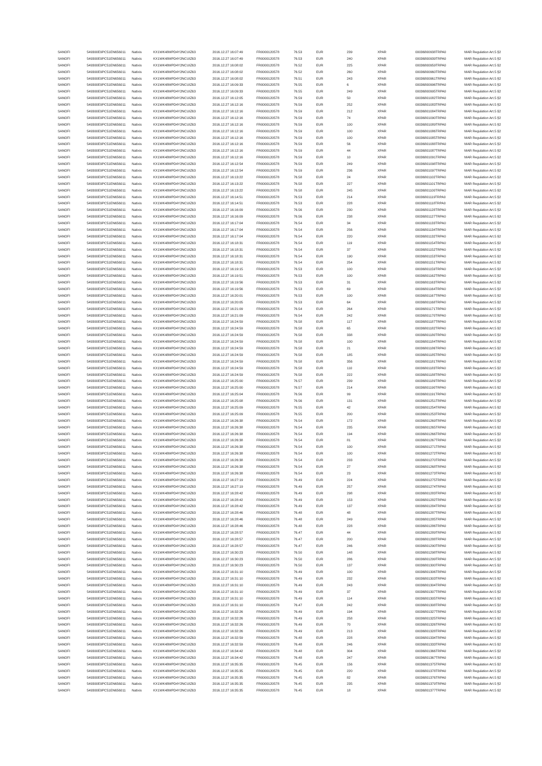| SANOFI | 549300E9PC51EN656011 | Natixis | KX1WK48MPD4Y2NCUIZ63 | 2016.12.27 16:07:49 | FR0000120578 | 76.53 | EUR | 239 | XPAR | 00036800938TRPA0 | MAR Regulation Art.5 §2 |
| SANOFI | 549300E9PC51EN656011 | Natixis | KX1WK48MPD4Y2NCUIZ63 | 2016.12.27 16:07:49 | FR0000120578 | 76.53 | EUR | 240 | XPAR | 00036800939TRPA0 | MAR Regulation Art.5 §2 |
| SANOFI | 549300E9PC51EN656011 | Natixis | KX1WK48MPD4Y2NCUIZ63 | 2016.12.27 16:08:02 | FR0000120578 | 76.52 | EUR | 225 | XPAR | 00036800959TRPA0 | MAR Regulation Art.5 §2 |
| SANOFI | 549300E9PC51EN656011 | Natixis | KX1WK48MPD4Y2NCUIZ63 | 2016.12.27 16:08:02 | FR0000120578 | 76.52 | EUR | 260 | XPAR | 00036800960TRPA0 | MAR Regulation Art.5 §2 |
| SANOFI | 549300E9PC51EN656011 | Natixis | KX1WK48MPD4Y2NCUIZ63 | 2016.12.27 16:08:02 | FR0000120578 | 76.51 | EUR | 243 | XPAR | 00036800961TRPA0 | MAR Regulation Art.5 §2 |
| SANOFI | 549300E9PC51EN656011 | Natixis | KX1WK48MPD4Y2NCUIZ63 | 2016.12.27 16:09:33 | FR0000120578 | 76.55 | EUR | 6 | XPAR | 00036800996TRPA0 | MAR Regulation Art.5 §2 |
| SANOFI | 549300E9PC51EN656011 | Natixis | KX1WK48MPD4Y2NCUIZ63 | 2016.12.27 16:09:33 | FR0000120578 | 76.55 | EUR | 249 | XPAR | 00036800995TRPA0 | MAR Regulation Art.5 §2 |
| SANOFI | 549300E9PC51EN656011 | Natixis | KX1WK48MPD4Y2NCUIZ63 | 2016.12.27 16:12:05 | FR0000120578 | 76.59 | EUR | 50 | XPAR | 00036801082TRPA0 | MAR Regulation Art.5 §2 |
| SANOFI | 549300E9PC51EN656011 | Natixis | KX1WK48MPD4Y2NCUIZ63 | 2016.12.27 16:12:16 | FR0000120578 | 76.59 | EUR | 252 | XPAR | 00036801083TRPA0 | MAR Regulation Art.5 §2 |
| SANOFI | 549300E9PC51EN656011 | Natixis | KX1WK48MPD4Y2NCUIZ63 | 2016.12.27 16:12:16 | FR0000120578 | 76.59 | EUR | 212 | XPAR | 00036801084TRPA0 | MAR Regulation Art.5 §2 |
| SANOFI | 549300E9PC51EN656011 | Natixis | KX1WK48MPD4Y2NCUIZ63 | 2016.12.27 16:12:16 | FR0000120578 | 76.59 | EUR | 74 | XPAR | 00036801090TRPA0 | MAR Regulation Art.5 §2 |
| SANOFI | 549300E9PC51EN656011 | Natixis | KX1WK48MPD4Y2NCUIZ63 | 2016.12.27 16:12:16 | FR0000120578 | 76.59 | EUR | 100 | XPAR | 00036801089TRPA0 | MAR Regulation Art.5 §2 |
| SANOFI | 549300E9PC51EN656011 | Natixis | KX1WK48MPD4Y2NCUIZ63 | 2016.12.27 16:12:16 | FR0000120578 | 76.59 | EUR | 100 | XPAR | 00036801086TRPA0 | MAR Regulation Art.5 §2 |
| SANOFI | 549300E9PC51EN656011 | Natixis | KX1WK48MPD4Y2NCUIZ63 | 2016.12.27 16:12:16 | FR0000120578 | 76.59 | EUR | 100 | XPAR | 00036801085TRPA0 | MAR Regulation Art.5 §2 |
| SANOFI | 549300E9PC51EN656011 | Natixis | KX1WK48MPD4Y2NCUIZ63 | 2016.12.27 16:12:16 | FR0000120578 | 76.59 | EUR | 56 | XPAR | 00036801088TRPA0 | MAR Regulation Art.5 §2 |
| SANOFI | 549300E9PC51EN656011 | Natixis | KX1WK48MPD4Y2NCUIZ63 | 2016.12.27 16:12:16 | FR0000120578 | 76.59 | EUR | 44 | XPAR | 00036801087TRPA0 | MAR Regulation Art.5 §2 |
| SANOFI | 549300E9PC51EN656011 | Natixis | KX1WK48MPD4Y2NCUIZ63 | 2016.12.27 16:12:16 | FR0000120578 | 76.59 | EUR | 10 | XPAR | 00036801091TRPA0 | MAR Regulation Art.5 §2 |
| SANOFI | 549300E9PC51EN656011 | Natixis | KX1WK48MPD4Y2NCUIZ63 | 2016.12.27 16:12:54 | FR0000120578 | 76.59 | EUR | 249 | XPAR | 00036801098TRPA0 | MAR Regulation Art.5 §2 |
| SANOFI | 549300E9PC51EN656011 | Natixis | KX1WK48MPD4Y2NCUIZ63 | 2016.12.27 16:12:54 | FR0000120578 | 76.59 | EUR | 236 | XPAR | 00036801097TRPA0 | MAR Regulation Art.5 §2 |
| SANOFI | 549300E9PC51EN656011 | Natixis | KX1WK48MPD4Y2NCUIZ63 | 2016.12.27 16:13:22 | FR0000120578 | 76.58 | EUR | 24 | XPAR | 00036801102TRPA0 | MAR Regulation Art.5 §2 |
| SANOFI | 549300E9PC51EN656011 | Natixis | KX1WK48MPD4Y2NCUIZ63 | 2016.12.27 16:13:22 | FR0000120578 | 76.58 | EUR | 227 | XPAR | 00036801101TRPA0 | MAR Regulation Art.5 §2 |
| SANOFI | 549300E9PC51EN656011 | Natixis | KX1WK48MPD4Y2NCUIZ63 | 2016.12.27 16:13:22 | FR0000120578 | 76.58 | EUR | 245 | XPAR | 00036801100TRPA0 | MAR Regulation Art.5 §2 |
| SANOFI | 549300E9PC51EN656011 | Natixis | KX1WK48MPD4Y2NCUIZ63 | 2016.12.27 16:14:51 | FR0000120578 | 76.53 | EUR | 214 | XPAR | 00036801119TRPA0 | MAR Regulation Art.5 §2 |
| SANOFI | 549300E9PC51EN656011 | Natixis | KX1WK48MPD4Y2NCUIZ63 | 2016.12.27 16:14:51 | FR0000120578 | 76.53 | EUR | 228 | XPAR | 00036801118TRPA0 | MAR Regulation Art.5 §2 |
| SANOFI | 549300E9PC51EN656011 | Natixis | KX1WK48MPD4Y2NCUIZ63 | 2016.12.27 16:16:09 | FR0000120578 | 76.56 | EUR | 230 | XPAR | 00036801128TRPA0 | MAR Regulation Art.5 §2 |
| SANOFI | 549300E9PC51EN656011 | Natixis | KX1WK48MPD4Y2NCUIZ63 | 2016.12.27 16:16:09 | FR0000120578 | 76.56 | EUR | 238 | XPAR | 00036801127TRPA0 | MAR Regulation Art.5 §2 |
| SANOFI | 549300E9PC51EN656011 | Natixis | KX1WK48MPD4Y2NCUIZ63 | 2016.12.27 16:17:04 | FR0000120578 | 76.54 | EUR | 34 | XPAR | 00036801133TRPA0 | MAR Regulation Art.5 §2 |
| SANOFI | 549300E9PC51EN656011 | Natixis | KX1WK48MPD4Y2NCUIZ63 | 2016.12.27 16:17:04 | FR0000120578 | 76.54 | EUR | 256 | XPAR | 00036801134TRPA0 | MAR Regulation Art.5 §2 |
| SANOFI | 549300E9PC51EN656011 | Natixis | KX1WK48MPD4Y2NCUIZ63 | 2016.12.27 16:17:04 | FR0000120578 | 76.54 | EUR | 220 | XPAR | 00036801132TRPA0 | MAR Regulation Art.5 §2 |
| SANOFI | 549300E9PC51EN656011 | Natixis | KX1WK48MPD4Y2NCUIZ63 | 2016.12.27 16:18:31 | FR0000120578 | 76.54 | EUR | 119 | XPAR | 00036801154TRPA0 | MAR Regulation Art.5 §2 |
| SANOFI | 549300E9PC51EN656011 | Natixis | KX1WK48MPD4Y2NCUIZ63 | 2016.12.27 16:18:31 | FR0000120578 | 76.54 | EUR | 37 | XPAR | 00036801152TRPA0 | MAR Regulation Art.5 §2 |
| SANOFI | 549300E9PC51EN656011 | Natixis | KX1WK48MPD4Y2NCUIZ63 | 2016.12.27 16:18:31 | FR0000120578 | 76.54 | EUR | 190 | XPAR | 00036801153TRPA0 | MAR Regulation Art.5 §2 |
| SANOFI | 549300E9PC51EN656011 | Natixis | KX1WK48MPD4Y2NCUIZ63 | 2016.12.27 16:18:31 | FR0000120578 | 76.54 | EUR | 254 | XPAR | 00036801151TRPA0 | MAR Regulation Art.5 §2 |
| SANOFI | 549300E9PC51EN656011 | Natixis | KX1WK48MPD4Y2NCUIZ63 | 2016.12.27 16:19:15 | FR0000120578 | 76.53 | EUR | 100 | XPAR | 00036801159TRPA0 | MAR Regulation Art.5 §2 |
| SANOFI | 549300E9PC51EN656011 | Natixis | KX1WK48MPD4Y2NCUIZ63 | 2016.12.27 16:19:51 | FR0000120578 | 76.53 | EUR | 100 | XPAR | 00036801162TRPA0 | MAR Regulation Art.5 §2 |
| SANOFI | 549300E9PC51EN656011 | Natixis | KX1WK48MPD4Y2NCUIZ63 | 2016.12.27 16:19:56 | FR0000120578 | 76.53 | EUR | 31 | XPAR | 00036801163TRPA0 | MAR Regulation Art.5 §2 |
| SANOFI | 549300E9PC51EN656011 | Natixis | KX1WK48MPD4Y2NCUIZ63 | 2016.12.27 16:19:56 | FR0000120578 | 76.53 | EUR | 69 | XPAR | 00036801164TRPA0 | MAR Regulation Art.5 §2 |
| SANOFI | 549300E9PC51EN656011 | Natixis | KX1WK48MPD4Y2NCUIZ63 | 2016.12.27 16:20:01 | FR0000120578 | 76.53 | EUR | 100 | XPAR | 00036801167TRPA0 | MAR Regulation Art.5 §2 |
| SANOFI | 549300E9PC51EN656011 | Natixis | KX1WK48MPD4Y2NCUIZ63 | 2016.12.27 16:20:05 | FR0000120578 | 76.53 | EUR | 64 | XPAR | 00036801168TRPA0 | MAR Regulation Art.5 §2 |
| SANOFI | 549300E9PC51EN656011 | Natixis | KX1WK48MPD4Y2NCUIZ63 | 2016.12.27 16:21:09 | FR0000120578 | 76.54 | EUR | 264 | XPAR | 00036801171TRPA0 | MAR Regulation Art.5 §2 |
| SANOFI | 549300E9PC51EN656011 | Natixis | KX1WK48MPD4Y2NCUIZ63 | 2016.12.27 16:21:09 | FR0000120578 | 76.54 | EUR | 242 | XPAR | 00036801170TRPA0 | MAR Regulation Art.5 §2 |
| SANOFI | 549300E9PC51EN656011 | Natixis | KX1WK48MPD4Y2NCUIZ63 | 2016.12.27 16:24:59 | FR0000120578 | 76.58 | EUR | 117 | XPAR | 00036801187TRPA0 | MAR Regulation Art.5 §2 |
| SANOFI | 549300E9PC51EN656011 | Natixis | KX1WK48MPD4Y2NCUIZ63 | 2016.12.27 16:24:59 | FR0000120578 | 76.58 | EUR | 65 | XPAR | 00036801182TRPA0 | MAR Regulation Art.5 §2 |
| SANOFI | 549300E9PC51EN656011 | Natixis | KX1WK48MPD4Y2NCUIZ63 | 2016.12.27 16:24:59 | FR0000120578 | 76.58 | EUR | 338 | XPAR | 00036801180TRPA0 | MAR Regulation Art.5 §2 |
| SANOFI | 549300E9PC51EN656011 | Natixis | KX1WK48MPD4Y2NCUIZ63 | 2016.12.27 16:24:59 | FR0000120578 | 76.58 | EUR | 100 | XPAR | 00036801184TRPA0 | MAR Regulation Art.5 §2 |
| SANOFI | 549300E9PC51EN656011 | Natixis | KX1WK48MPD4Y2NCUIZ63 | 2016.12.27 16:24:59 | FR0000120578 | 76.58 | EUR | 21 | XPAR | 00036801186TRPA0 | MAR Regulation Art.5 §2 |
| SANOFI | 549300E9PC51EN656011 | Natixis | KX1WK48MPD4Y2NCUIZ63 | 2016.12.27 16:24:59 | FR0000120578 | 76.58 | EUR | 185 | XPAR | 00036801185TRPA0 | MAR Regulation Art.5 §2 |
| SANOFI | 549300E9PC51EN656011 | Natixis | KX1WK48MPD4Y2NCUIZ63 | 2016.12.27 16:24:59 | FR0000120578 | 76.58 | EUR | 356 | XPAR | 00036801181TRPA0 | MAR Regulation Art.5 §2 |
| SANOFI | 549300E9PC51EN656011 | Natixis | KX1WK48MPD4Y2NCUIZ63 | 2016.12.27 16:24:59 | FR0000120578 | 76.58 | EUR | 110 | XPAR | 00036801183TRPA0 | MAR Regulation Art.5 §2 |
| SANOFI | 549300E9PC51EN656011 | Natixis | KX1WK48MPD4Y2NCUIZ63 | 2016.12.27 16:24:59 | FR0000120578 | 76.58 | EUR | 222 | XPAR | 00036801188TRPA0 | MAR Regulation Art.5 §2 |
| SANOFI | 549300E9PC51EN656011 | Natixis | KX1WK48MPD4Y2NCUIZ63 | 2016.12.27 16:25:00 | FR0000120578 | 76.57 | EUR | 239 | XPAR | 00036801189TRPA0 | MAR Regulation Art.5 §2 |
| SANOFI | 549300E9PC51EN656011 | Natixis | KX1WK48MPD4Y2NCUIZ63 | 2016.12.27 16:25:00 | FR0000120578 | 76.57 | EUR | 214 | XPAR | 00036801190TRPA0 | MAR Regulation Art.5 §2 |
| SANOFI | 549300E9PC51EN656011 | Natixis | KX1WK48MPD4Y2NCUIZ63 | 2016.12.27 16:25:04 | FR0000120578 | 76.56 | EUR | 99 | XPAR | 00036801191TRPA0 | MAR Regulation Art.5 §2 |
| SANOFI | 549300E9PC51EN656011 | Natixis | KX1WK48MPD4Y2NCUIZ63 | 2016.12.27 16:25:08 | FR0000120578 | 76.56 | EUR | 131 | XPAR | 00036801251TRPA0 | MAR Regulation Art.5 §2 |
| SANOFI | 549300E9PC51EN656011 | Natixis | KX1WK48MPD4Y2NCUIZ63 | 2016.12.27 16:25:09 | FR0000120578 | 76.55 | EUR | 42 | XPAR | 00036801254TRPA0 | MAR Regulation Art.5 §2 |
| SANOFI | 549300E9PC51EN656011 | Natixis | KX1WK48MPD4Y2NCUIZ63 | 2016.12.27 16:25:09 | FR0000120578 | 76.55 | EUR | 200 | XPAR | 00036801253TRPA0 | MAR Regulation Art.5 §2 |
| SANOFI | 549300E9PC51EN656011 | Natixis | KX1WK48MPD4Y2NCUIZ63 | 2016.12.27 16:26:38 | FR0000120578 | 76.54 | EUR | 172 | XPAR | 00036801269TRPA0 | MAR Regulation Art.5 §2 |
| SANOFI | 549300E9PC51EN656011 | Natixis | KX1WK48MPD4Y2NCUIZ63 | 2016.12.27 16:26:38 | FR0000120578 | 76.54 | EUR | 235 | XPAR | 00036801265TRPA0 | MAR Regulation Art.5 §2 |
| SANOFI | 549300E9PC51EN656011 | Natixis | KX1WK48MPD4Y2NCUIZ63 | 2016.12.27 16:26:38 | FR0000120578 | 76.54 | EUR | 194 | XPAR | 00036801266TRPA0 | MAR Regulation Art.5 §2 |
| SANOFI | 549300E9PC51EN656011 | Natixis | KX1WK48MPD4Y2NCUIZ63 | 2016.12.27 16:26:38 | FR0000120578 | 76.54 | EUR | 81 | XPAR | 00036801267TRPA0 | MAR Regulation Art.5 §2 |
| SANOFI | 549300E9PC51EN656011 | Natixis | KX1WK48MPD4Y2NCUIZ63 | 2016.12.27 16:26:38 | FR0000120578 | 76.54 | EUR | 100 | XPAR | 00036801271TRPA0 | MAR Regulation Art.5 §2 |
| SANOFI | 549300E9PC51EN656011 | Natixis | KX1WK48MPD4Y2NCUIZ63 | 2016.12.27 16:26:38 | FR0000120578 | 76.54 | EUR | 100 | XPAR | 00036801272TRPA0 | MAR Regulation Art.5 §2 |
| SANOFI | 549300E9PC51EN656011 | Natixis | KX1WK48MPD4Y2NCUIZ63 | 2016.12.27 16:26:38 | FR0000120578 | 76.54 | EUR | 233 | XPAR | 00036801270TRPA0 | MAR Regulation Art.5 §2 |
| SANOFI | 549300E9PC51EN656011 | Natixis | KX1WK48MPD4Y2NCUIZ63 | 2016.12.27 16:26:38 | FR0000120578 | 76.54 | EUR | 27 | XPAR | 00036801268TRPA0 | MAR Regulation Art.5 §2 |
| SANOFI | 549300E9PC51EN656011 | Natixis | KX1WK48MPD4Y2NCUIZ63 | 2016.12.27 16:26:38 | FR0000120578 | 76.54 | EUR | 23 | XPAR | 00036801273TRPA0 | MAR Regulation Art.5 §2 |
| SANOFI | 549300E9PC51EN656011 | Natixis | KX1WK48MPD4Y2NCUIZ63 | 2016.12.27 16:27:19 | FR0000120578 | 76.49 | EUR | 224 | XPAR | 00036801275TRPA0 | MAR Regulation Art.5 §2 |
| SANOFI | 549300E9PC51EN656011 | Natixis | KX1WK48MPD4Y2NCUIZ63 | 2016.12.27 16:27:19 | FR0000120578 | 76.49 | EUR | 257 | XPAR | 00036801274TRPA0 | MAR Regulation Art.5 §2 |
| SANOFI | 549300E9PC51EN656011 | Natixis | KX1WK48MPD4Y2NCUIZ63 | 2016.12.27 16:28:42 | FR0000120578 | 76.49 | EUR | 298 | XPAR | 00036801283TRPA0 | MAR Regulation Art.5 §2 |
| SANOFI | 549300E9PC51EN656011 | Natixis | KX1WK48MPD4Y2NCUIZ63 | 2016.12.27 16:28:42 | FR0000120578 | 76.49 | EUR | 153 | XPAR | 00036801282TRPA0 | MAR Regulation Art.5 §2 |
| SANOFI | 549300E9PC51EN656011 | Natixis | KX1WK48MPD4Y2NCUIZ63 | 2016.12.27 16:28:42 | FR0000120578 | 76.49 | EUR | 137 | XPAR | 00036801284TRPA0 | MAR Regulation Art.5 §2 |
| SANOFI | 549300E9PC51EN656011 | Natixis | KX1WK48MPD4Y2NCUIZ63 | 2016.12.27 16:28:46 | FR0000120578 | 76.48 | EUR | 48 | XPAR | 00036801287TRPA0 | MAR Regulation Art.5 §2 |
| SANOFI | 549300E9PC51EN656011 | Natixis | KX1WK48MPD4Y2NCUIZ63 | 2016.12.27 16:28:46 | FR0000120578 | 76.48 | EUR | 249 | XPAR | 00036801285TRPA0 | MAR Regulation Art.5 §2 |
| SANOFI | 549300E9PC51EN656011 | Natixis | KX1WK48MPD4Y2NCUIZ63 | 2016.12.27 16:28:46 | FR0000120578 | 76.48 | EUR | 228 | XPAR | 00036801286TRPA0 | MAR Regulation Art.5 §2 |
| SANOFI | 549300E9PC51EN656011 | Natixis | KX1WK48MPD4Y2NCUIZ63 | 2016.12.27 16:28:57 | FR0000120578 | 76.47 | EUR | 44 | XPAR | 00036801289TRPA0 | MAR Regulation Art.5 §2 |
| SANOFI | 549300E9PC51EN656011 | Natixis | KX1WK48MPD4Y2NCUIZ63 | 2016.12.27 16:28:57 | FR0000120578 | 76.47 | EUR | 200 | XPAR | 00036801288TRPA0 | MAR Regulation Art.5 §2 |
| SANOFI | 549300E9PC51EN656011 | Natixis | KX1WK48MPD4Y2NCUIZ63 | 2016.12.27 16:28:57 | FR0000120578 | 76.47 | EUR | 246 | XPAR | 00036801290TRPA0 | MAR Regulation Art.5 §2 |
| SANOFI | 549300E9PC51EN656011 | Natixis | KX1WK48MPD4Y2NCUIZ63 | 2016.12.27 16:30:23 | FR0000120578 | 76.50 | EUR | 148 | XPAR | 00036801298TRPA0 | MAR Regulation Art.5 §2 |
| SANOFI | 549300E9PC51EN656011 | Natixis | KX1WK48MPD4Y2NCUIZ63 | 2016.12.27 16:30:23 | FR0000120578 | 76.50 | EUR | 286 | XPAR | 00036801299TRPA0 | MAR Regulation Art.5 §2 |
| SANOFI | 549300E9PC51EN656011 | Natixis | KX1WK48MPD4Y2NCUIZ63 | 2016.12.27 16:30:23 | FR0000120578 | 76.50 | EUR | 137 | XPAR | 00036801300TRPA0 | MAR Regulation Art.5 §2 |
| SANOFI | 549300E9PC51EN656011 | Natixis | KX1WK48MPD4Y2NCUIZ63 | 2016.12.27 16:31:10 | FR0000120578 | 76.49 | EUR | 100 | XPAR | 00036801306TRPA0 | MAR Regulation Art.5 §2 |
| SANOFI | 549300E9PC51EN656011 | Natixis | KX1WK48MPD4Y2NCUIZ63 | 2016.12.27 16:31:10 | FR0000120578 | 76.49 | EUR | 232 | XPAR | 00036801303TRPA0 | MAR Regulation Art.5 §2 |
| SANOFI | 549300E9PC51EN656011 | Natixis | KX1WK48MPD4Y2NCUIZ63 | 2016.12.27 16:31:10 | FR0000120578 | 76.49 | EUR | 243 | XPAR | 00036801304TRPA0 | MAR Regulation Art.5 §2 |
| SANOFI | 549300E9PC51EN656011 | Natixis | KX1WK48MPD4Y2NCUIZ63 | 2016.12.27 16:31:10 | FR0000120578 | 76.49 | EUR | 37 | XPAR | 00036801307TRPA0 | MAR Regulation Art.5 §2 |
| SANOFI | 549300E9PC51EN656011 | Natixis | KX1WK48MPD4Y2NCUIZ63 | 2016.12.27 16:31:10 | FR0000120578 | 76.49 | EUR | 114 | XPAR | 00036801305TRPA0 | MAR Regulation Art.5 §2 |
| SANOFI | 549300E9PC51EN656011 | Natixis | KX1WK48MPD4Y2NCUIZ63 | 2016.12.27 16:31:10 | FR0000120578 | 76.47 | EUR | 242 | XPAR | 00036801308TRPA0 | MAR Regulation Art.5 §2 |
| SANOFI | 549300E9PC51EN656011 | Natixis | KX1WK48MPD4Y2NCUIZ63 | 2016.12.27 16:32:26 | FR0000120578 | 76.49 | EUR | 194 | XPAR | 00036801327TRPA0 | MAR Regulation Art.5 §2 |
| SANOFI | 549300E9PC51EN656011 | Natixis | KX1WK48MPD4Y2NCUIZ63 | 2016.12.27 16:32:26 | FR0000120578 | 76.49 | EUR | 258 | XPAR | 00036801325TRPA0 | MAR Regulation Art.5 §2 |
| SANOFI | 549300E9PC51EN656011 | Natixis | KX1WK48MPD4Y2NCUIZ63 | 2016.12.27 16:32:26 | FR0000120578 | 76.49 | EUR | 70 | XPAR | 00036801326TRPA0 | MAR Regulation Art.5 §2 |
| SANOFI | 549300E9PC51EN656011 | Natixis | KX1WK48MPD4Y2NCUIZ63 | 2016.12.27 16:32:26 | FR0000120578 | 76.49 | EUR | 213 | XPAR | 00036801328TRPA0 | MAR Regulation Art.5 §2 |
| SANOFI | 549300E9PC51EN656011 | Natixis | KX1WK48MPD4Y2NCUIZ63 | 2016.12.27 16:32:59 | FR0000120578 | 76.48 | EUR | 228 | XPAR | 00036801334TRPA0 | MAR Regulation Art.5 §2 |
| SANOFI | 549300E9PC51EN656011 | Natixis | KX1WK48MPD4Y2NCUIZ63 | 2016.12.27 16:32:59 | FR0000120578 | 76.48 | EUR | 246 | XPAR | 00036801333TRPA0 | MAR Regulation Art.5 §2 |
| SANOFI | 549300E9PC51EN656011 | Natixis | KX1WK48MPD4Y2NCUIZ63 | 2016.12.27 16:34:42 | FR0000120578 | 76.48 | EUR | 304 | XPAR | 00036801366TRPA0 | MAR Regulation Art.5 §2 |
| SANOFI | 549300E9PC51EN656011 | Natixis | KX1WK48MPD4Y2NCUIZ63 | 2016.12.27 16:34:42 | FR0000120578 | 76.48 | EUR | 247 | XPAR | 00036801367TRPA0 | MAR Regulation Art.5 §2 |
| SANOFI | 549300E9PC51EN656011 | Natixis | KX1WK48MPD4Y2NCUIZ63 | 2016.12.27 16:35:35 | FR0000120578 | 76.45 | EUR | 156 | XPAR | 00036801375TRPA0 | MAR Regulation Art.5 §2 |
| SANOFI | 549300E9PC51EN656011 | Natixis | KX1WK48MPD4Y2NCUIZ63 | 2016.12.27 16:35:35 | FR0000120578 | 76.45 | EUR | 220 | XPAR | 00036801378TRPA0 | MAR Regulation Art.5 §2 |
| SANOFI | 549300E9PC51EN656011 | Natixis | KX1WK48MPD4Y2NCUIZ63 | 2016.12.27 16:35:35 | FR0000120578 | 76.45 | EUR | 82 | XPAR | 00036801376TRPA0 | MAR Regulation Art.5 §2 |
| SANOFI | 549300E9PC51EN656011 | Natixis | KX1WK48MPD4Y2NCUIZ63 | 2016.12.27 16:35:35 | FR0000120578 | 76.45 | EUR | 235 | XPAR | 00036801379TRPA0 | MAR Regulation Art.5 §2 |
| SANOFI | 549300E9PC51EN656011 | Natixis | KX1WK48MPD4Y2NCUIZ63 | 2016.12.27 16:35:35 | FR0000120578 | 76.45 | EUR | 18 | XPAR | 00036801377TRPA0 | MAR Regulation Art.5 §2 |